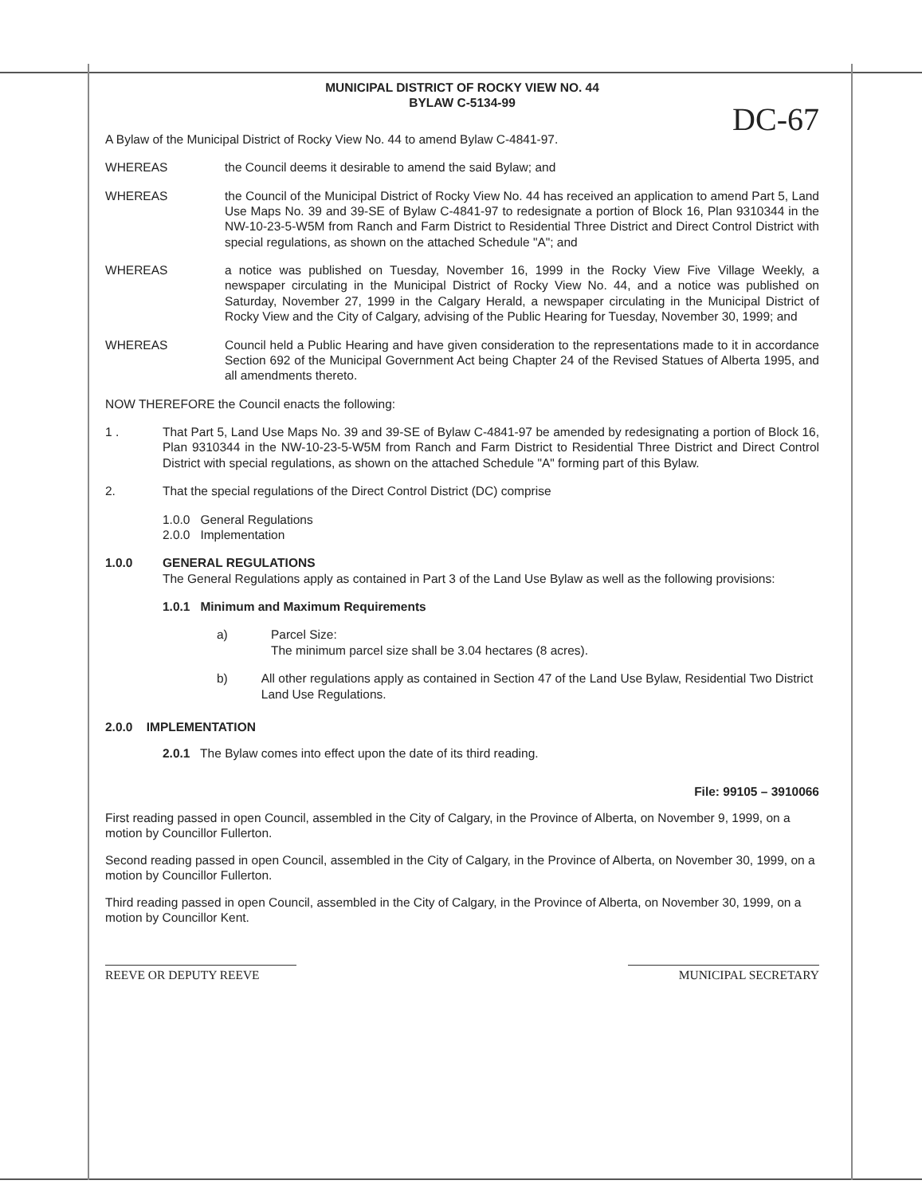MUNICIPAL DISTRICT OF ROCKY VIEW NO. 44
BYLAW C-5134-99
DC-67
A Bylaw of the Municipal District of Rocky View No. 44 to amend Bylaw C-4841-97.
WHEREAS the Council deems it desirable to amend the said Bylaw; and
WHEREAS the Council of the Municipal District of Rocky View No. 44 has received an application to amend Part 5, Land Use Maps No. 39 and 39-SE of Bylaw C-4841-97 to redesignate a portion of Block 16, Plan 9310344 in the NW-10-23-5-W5M from Ranch and Farm District to Residential Three District and Direct Control District with special regulations, as shown on the attached Schedule "A"; and
WHEREAS a notice was published on Tuesday, November 16, 1999 in the Rocky View Five Village Weekly, a newspaper circulating in the Municipal District of Rocky View No. 44, and a notice was published on Saturday, November 27, 1999 in the Calgary Herald, a newspaper circulating in the Municipal District of Rocky View and the City of Calgary, advising of the Public Hearing for Tuesday, November 30, 1999; and
WHEREAS Council held a Public Hearing and have given consideration to the representations made to it in accordance Section 692 of the Municipal Government Act being Chapter 24 of the Revised Statues of Alberta 1995, and all amendments thereto.
NOW THEREFORE the Council enacts the following:
1 . That Part 5, Land Use Maps No. 39 and 39-SE of Bylaw C-4841-97 be amended by redesignating a portion of Block 16, Plan 9310344 in the NW-10-23-5-W5M from Ranch and Farm District to Residential Three District and Direct Control District with special regulations, as shown on the attached Schedule "A" forming part of this Bylaw.
2. That the special regulations of the Direct Control District (DC) comprise
1.0.0 General Regulations
2.0.0 Implementation
1.0.0 GENERAL REGULATIONS
The General Regulations apply as contained in Part 3 of the Land Use Bylaw as well as the following provisions:
1.0.1 Minimum and Maximum Requirements
a) Parcel Size:
The minimum parcel size shall be 3.04 hectares (8 acres).
b) All other regulations apply as contained in Section 47 of the Land Use Bylaw, Residential Two District Land Use Regulations.
2.0.0 IMPLEMENTATION
2.0.1 The Bylaw comes into effect upon the date of its third reading.
File: 99105 – 3910066
First reading passed in open Council, assembled in the City of Calgary, in the Province of Alberta, on November 9, 1999, on a motion by Councillor Fullerton.
Second reading passed in open Council, assembled in the City of Calgary, in the Province of Alberta, on November 30, 1999, on a motion by Councillor Fullerton.
Third reading passed in open Council, assembled in the City of Calgary, in the Province of Alberta, on November 30, 1999, on a motion by Councillor Kent.
REEVE OR DEPUTY REEVE MUNICIPAL SECRETARY